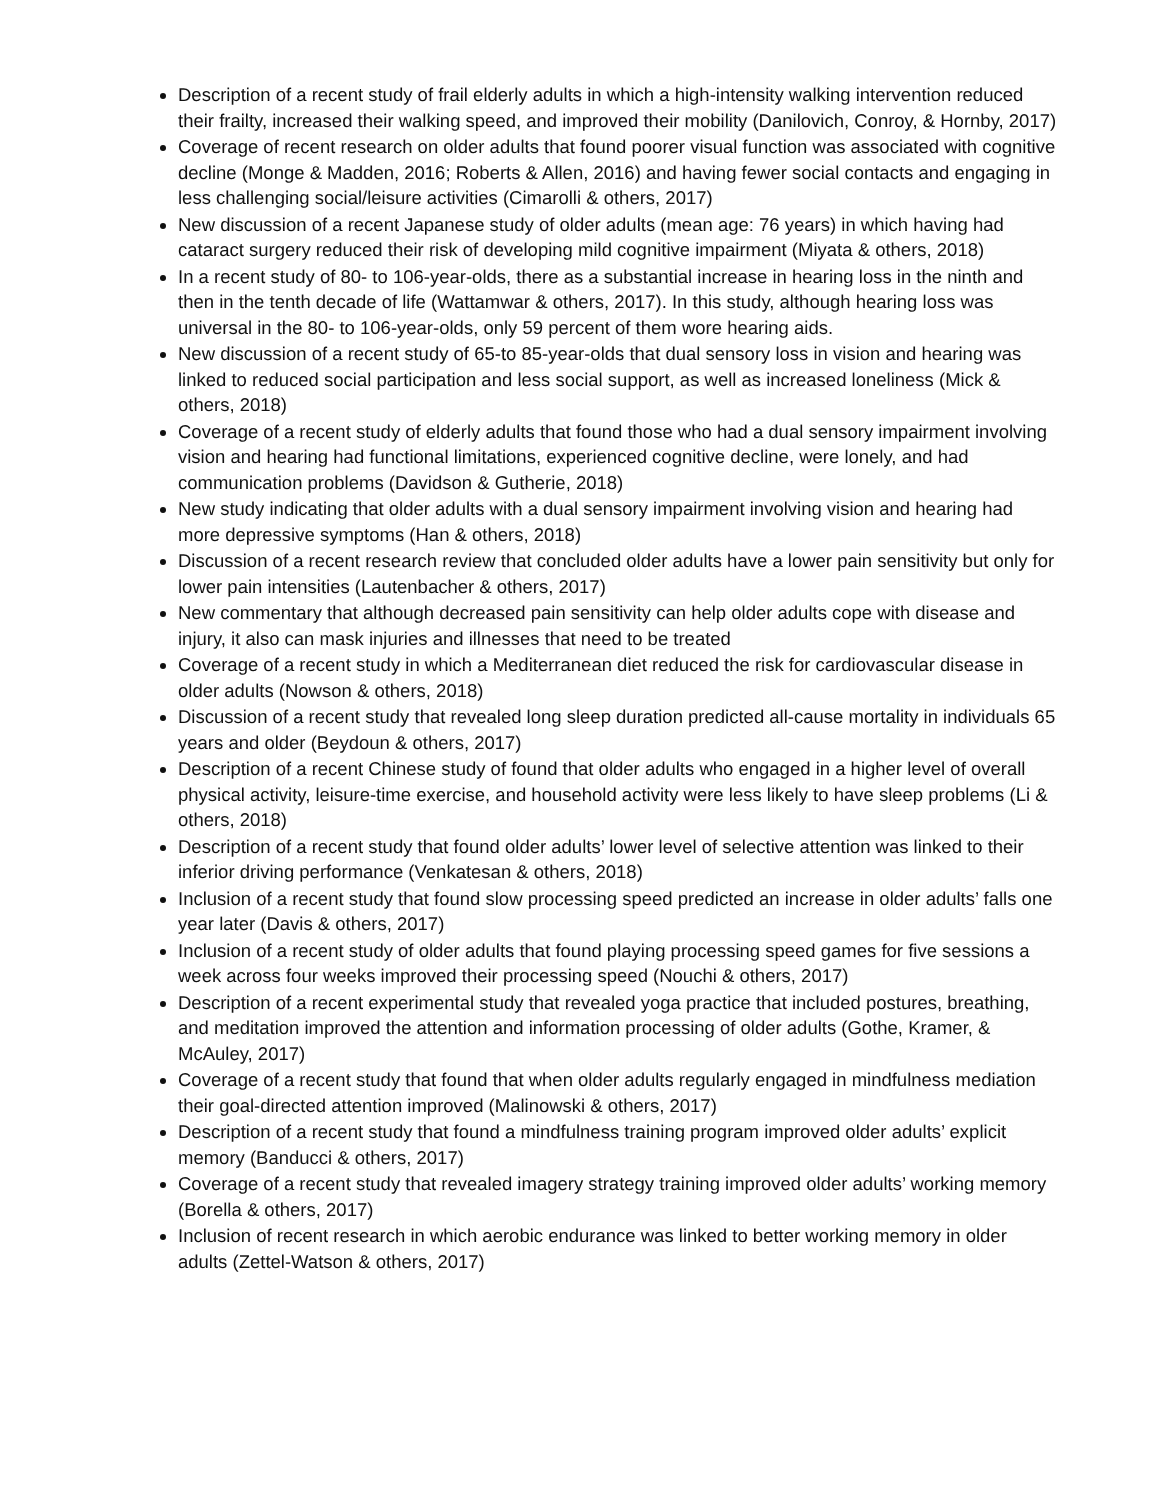Description of a recent study of frail elderly adults in which a high-intensity walking intervention reduced their frailty, increased their walking speed, and improved their mobility (Danilovich, Conroy, & Hornby, 2017)
Coverage of recent research on older adults that found poorer visual function was associated with cognitive decline (Monge & Madden, 2016; Roberts & Allen, 2016) and having fewer social contacts and engaging in less challenging social/leisure activities (Cimarolli & others, 2017)
New discussion of a recent Japanese study of older adults (mean age: 76 years) in which having had cataract surgery reduced their risk of developing mild cognitive impairment (Miyata & others, 2018)
In a recent study of 80- to 106-year-olds, there as a substantial increase in hearing loss in the ninth and then in the tenth decade of life (Wattamwar & others, 2017). In this study, although hearing loss was universal in the 80- to 106-year-olds, only 59 percent of them wore hearing aids.
New discussion of a recent study of 65-to 85-year-olds that dual sensory loss in vision and hearing was linked to reduced social participation and less social support, as well as increased loneliness (Mick & others, 2018)
Coverage of a recent study of elderly adults that found those who had a dual sensory impairment involving vision and hearing had functional limitations, experienced cognitive decline, were lonely, and had communication problems (Davidson & Gutherie, 2018)
New study indicating that older adults with a dual sensory impairment involving vision and hearing had more depressive symptoms (Han & others, 2018)
Discussion of a recent research review that concluded older adults have a lower pain sensitivity but only for lower pain intensities (Lautenbacher & others, 2017)
New commentary that although decreased pain sensitivity can help older adults cope with disease and injury, it also can mask injuries and illnesses that need to be treated
Coverage of a recent study in which a Mediterranean diet reduced the risk for cardiovascular disease in older adults (Nowson & others, 2018)
Discussion of a recent study that revealed long sleep duration predicted all-cause mortality in individuals 65 years and older (Beydoun & others, 2017)
Description of a recent Chinese study of found that older adults who engaged in a higher level of overall physical activity, leisure-time exercise, and household activity were less likely to have sleep problems (Li & others, 2018)
Description of a recent study that found older adults’ lower level of selective attention was linked to their inferior driving performance (Venkatesan & others, 2018)
Inclusion of a recent study that found slow processing speed predicted an increase in older adults’ falls one year later (Davis & others, 2017)
Inclusion of a recent study of older adults that found playing processing speed games for five sessions a week across four weeks improved their processing speed (Nouchi & others, 2017)
Description of a recent experimental study that revealed yoga practice that included postures, breathing, and meditation improved the attention and information processing of older adults (Gothe, Kramer, & McAuley, 2017)
Coverage of a recent study that found that when older adults regularly engaged in mindfulness mediation their goal-directed attention improved (Malinowski & others, 2017)
Description of a recent study that found a mindfulness training program improved older adults’ explicit memory (Banducci & others, 2017)
Coverage of a recent study that revealed imagery strategy training improved older adults’ working memory (Borella & others, 2017)
Inclusion of recent research in which aerobic endurance was linked to better working memory in older adults (Zettel-Watson & others, 2017)